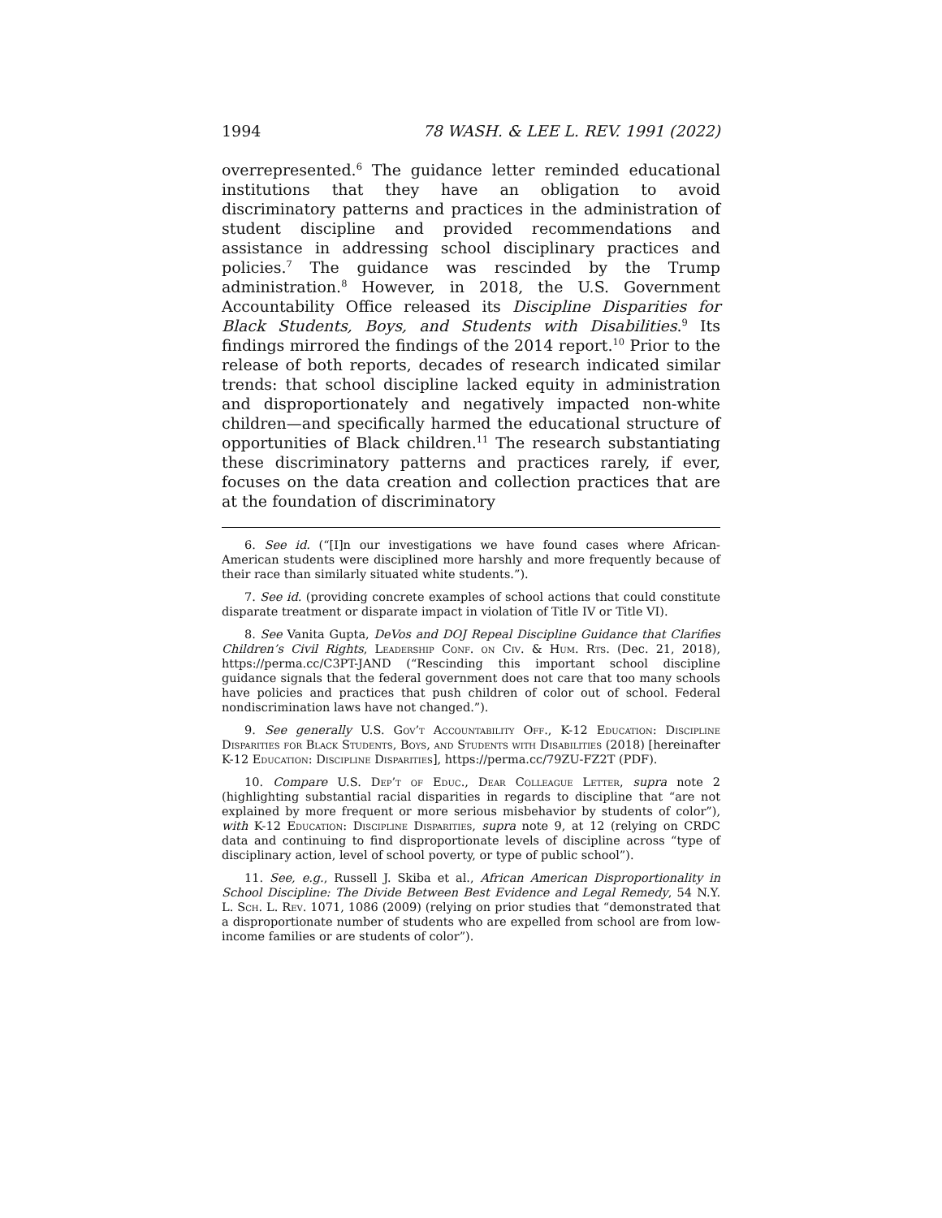1994 78 WASH. & LEE L. REV. 1991 (2022)
overrepresented.<sup>6</sup> The guidance letter reminded educational institutions that they have an obligation to avoid discriminatory patterns and practices in the administration of student discipline and provided recommendations and assistance in addressing school disciplinary practices and policies.<sup>7</sup> The guidance was rescinded by the Trump administration.<sup>8</sup> However, in 2018, the U.S. Government Accountability Office released its Discipline Disparities for Black Students, Boys, and Students with Disabilities.<sup>9</sup> Its findings mirrored the findings of the 2014 report.<sup>10</sup> Prior to the release of both reports, decades of research indicated similar trends: that school discipline lacked equity in administration and disproportionately and negatively impacted non-white children—and specifically harmed the educational structure of opportunities of Black children.<sup>11</sup> The research substantiating these discriminatory patterns and practices rarely, if ever, focuses on the data creation and collection practices that are at the foundation of discriminatory
6. See id. (“[I]n our investigations we have found cases where African-American students were disciplined more harshly and more frequently because of their race than similarly situated white students.”).
7. See id. (providing concrete examples of school actions that could constitute disparate treatment or disparate impact in violation of Title IV or Title VI).
8. See Vanita Gupta, DeVos and DOJ Repeal Discipline Guidance that Clarifies Children’s Civil Rights, Leadership Conf. on Civ. & Hum. Rts. (Dec. 21, 2018), https://perma.cc/C3PT-JAND (“Rescinding this important school discipline guidance signals that the federal government does not care that too many schools have policies and practices that push children of color out of school. Federal nondiscrimination laws have not changed.”).
9. See generally U.S. Gov’t Accountability Off., K-12 Education: Discipline Disparities for Black Students, Boys, and Students with Disabilities (2018) [hereinafter K-12 Education: Discipline Disparities], https://perma.cc/79ZU-FZ2T (PDF).
10. Compare U.S. Dep’t of Educ., Dear Colleague Letter, supra note 2 (highlighting substantial racial disparities in regards to discipline that “are not explained by more frequent or more serious misbehavior by students of color”), with K-12 Education: Discipline Disparities, supra note 9, at 12 (relying on CRDC data and continuing to find disproportionate levels of discipline across “type of disciplinary action, level of school poverty, or type of public school”).
11. See, e.g., Russell J. Skiba et al., African American Disproportionality in School Discipline: The Divide Between Best Evidence and Legal Remedy, 54 N.Y. L. Sch. L. Rev. 1071, 1086 (2009) (relying on prior studies that “demonstrated that a disproportionate number of students who are expelled from school are from low-income families or are students of color”).